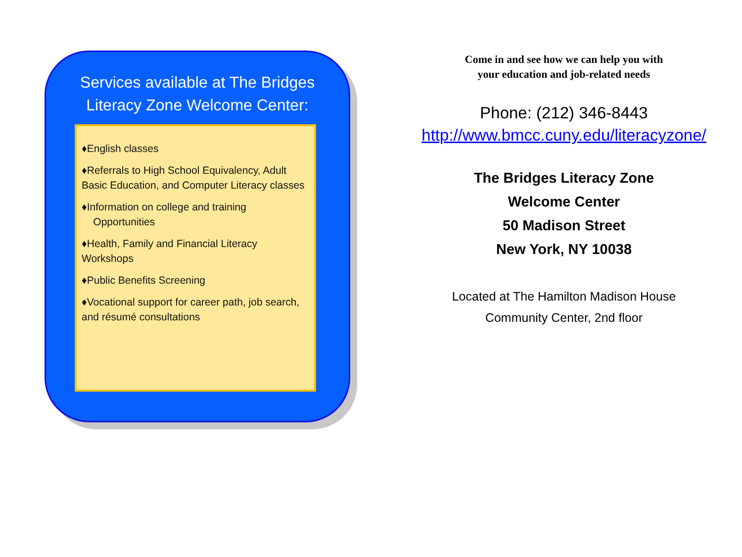Services available at The Bridges Literacy Zone Welcome Center:
♦English classes
♦Referrals to High School Equivalency, Adult Basic Education, and Computer Literacy classes
♦Information on college and training
Opportunities
♦Health, Family and Financial Literacy Workshops
♦Public Benefits Screening
♦Vocational support for career path, job search, and résumé consultations
Come in and see how we can help you with
your education and job-related needs
Phone: (212) 346-8443
http://www.bmcc.cuny.edu/literacyzone/
The Bridges Literacy Zone
Welcome Center
50 Madison Street
New York, NY 10038
Located at The Hamilton Madison House
Community Center, 2nd floor